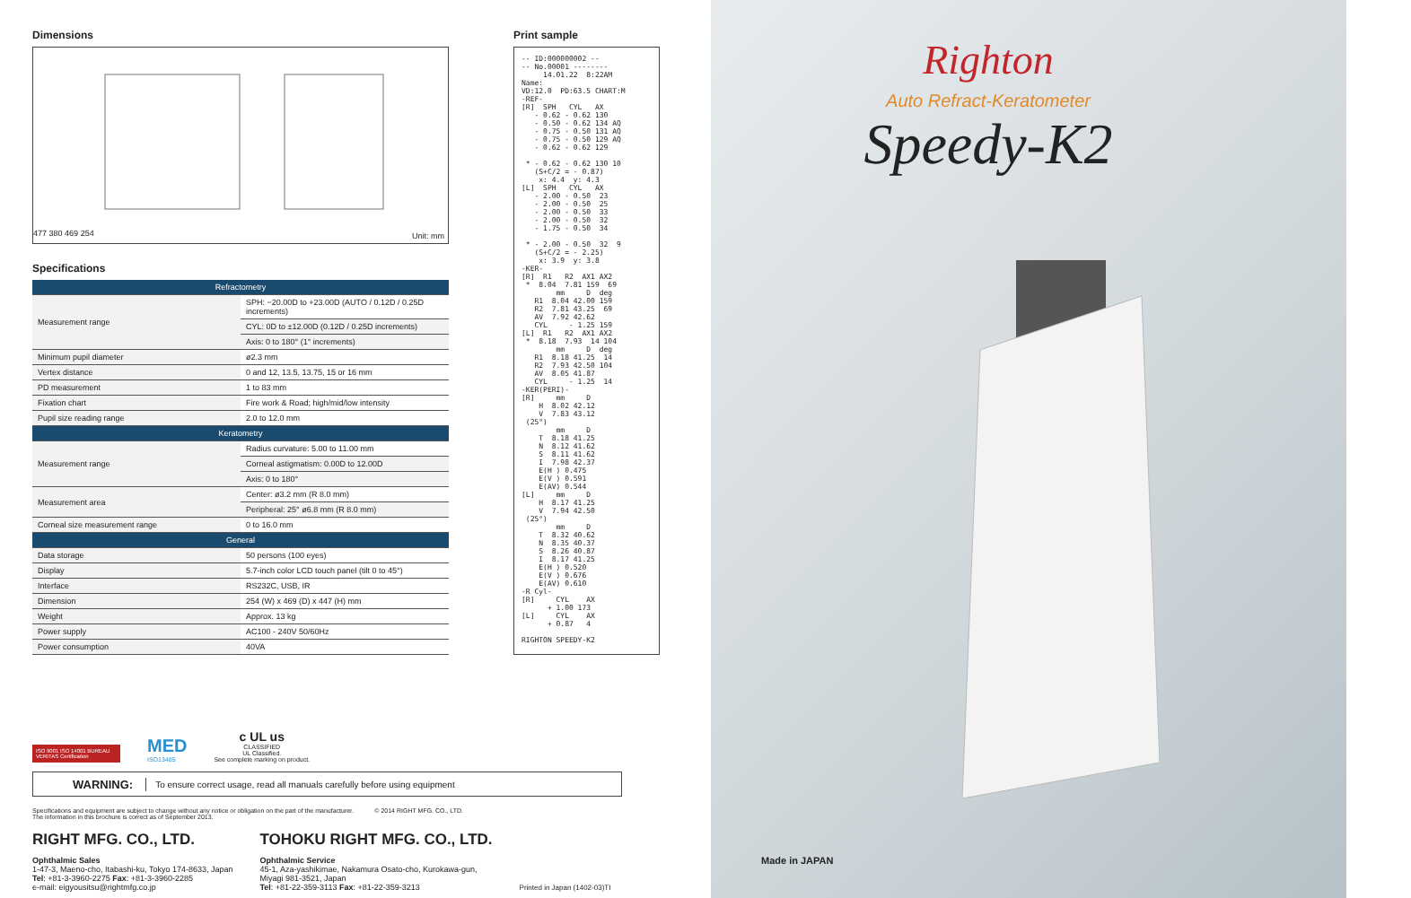Dimensions
477 380 469 254
Unit: mm
Specifications
| Refractometry | |
| --- | --- |
| Measurement range | SPH: −20.00D to +23.00D (AUTO / 0.12D / 0.25D increments) |
| | CYL: 0D to ±12.00D (0.12D / 0.25D increments) |
| | Axis: 0 to 180° (1° increments) |
| Minimum pupil diameter | ø2.3 mm |
| Vertex distance | 0 and 12, 13.5, 13.75, 15 or 16 mm |
| PD measurement | 1 to 83 mm |
| Fixation chart | Fire work & Road; high/mid/low intensity |
| Pupil size reading range | 2.0 to 12.0 mm |
| Keratometry | |
| Measurement range | Radius curvature: 5.00 to 11.00 mm |
| | Corneal astigmatism: 0.00D to 12.00D |
| | Axis: 0 to 180° |
| Measurement area | Center: ø3.2 mm (R 8.0 mm) |
| | Peripheral: 25° ø6.8 mm (R 8.0 mm) |
| Corneal size measurement range | 0 to 16.0 mm |
| General | |
| Data storage | 50 persons (100 eyes) |
| Display | 5.7-inch color LCD touch panel (tilt 0 to 45°) |
| Interface | RS232C, USB, IR |
| Dimension | 254 (W) x 469 (D) x 447 (H) mm |
| Weight | Approx. 13 kg |
| Power supply | AC100 - 240V 50/60Hz |
| Power consumption | 40VA |
ISO 9001 ISO 14001 BUREAU VERITAS Certification
MED
ISO13485
c UL us
CLASSIFIED
UL Classified.
See complete marking on product.
Print sample
-- ID:000000002 -- -- No.00001 -------- 14.01.22 8:22AM Name: VD:12.0 PD:63.5 CHART:M -REF- [R] SPH CYL AX - 0.62 - 0.62 130 - 0.50 - 0.62 134 AQ - 0.75 - 0.50 131 AQ - 0.75 - 0.50 129 AQ - 0.62 - 0.62 129 * - 0.62 - 0.62 130 10 (S+C/2 = - 0.87) x: 4.4 y: 4.3 [L] SPH CYL AX - 2.00 - 0.50 23 - 2.00 - 0.50 25 - 2.00 - 0.50 33 - 2.00 - 0.50 32 - 1.75 - 0.50 34 * - 2.00 - 0.50 32 9 (S+C/2 = - 2.25) x: 3.9 y: 3.8 -KER- [R] R1 R2 AX1 AX2 * 8.04 7.81 159 69 mm D deg R1 8.04 42.00 159 R2 7.81 43.25 69 AV 7.92 42.62 CYL - 1.25 159 [L] R1 R2 AX1 AX2 * 8.18 7.93 14 104 mm D deg R1 8.18 41.25 14 R2 7.93 42.50 104 AV 8.05 41.87 CYL - 1.25 14 -KER(PERI)- [R] mm D H 8.02 42.12 V 7.83 43.12 (25°) mm D T 8.18 41.25 N 8.12 41.62 S 8.11 41.62 I 7.98 42.37 E(H ) 0.475 E(V ) 0.591 E(AV) 0.544 [L] mm D H 8.17 41.25 V 7.94 42.50 (25°) mm D T 8.32 40.62 N 8.35 40.37 S 8.26 40.87 I 8.17 41.25 E(H ) 0.520 E(V ) 0.676 E(AV) 0.610 -R Cyl- [R] CYL AX + 1.00 173 [L] CYL AX + 0.87 4 RIGHTON SPEEDY-K2
WARNING: To ensure correct usage, read all manuals carefully before using equipment
Specifications and equipment are subject to change without any notice or obligation on the part of the manufacturer. © 2014 RIGHT MFG. CO., LTD.
The information in this brochure is correct as of September 2013.
RIGHT MFG. CO., LTD.
Ophthalmic Sales
1-47-3, Maeno-cho, Itabashi-ku, Tokyo 174-8633, Japan
Tel: +81-3-3960-2275 Fax: +81-3-3960-2285
e-mail: eigyousitsu@rightmfg.co.jp
TOHOKU RIGHT MFG. CO., LTD.
Ophthalmic Service
45-1, Aza-yashikimae, Nakamura Osato-cho, Kurokawa-gun,
Miyagi 981-3521, Japan
Tel: +81-22-359-3113 Fax: +81-22-359-3213
Printed in Japan (1402-03)TI
Righton
Auto Refract-Keratometer
Speedy-K2
Made in JAPAN